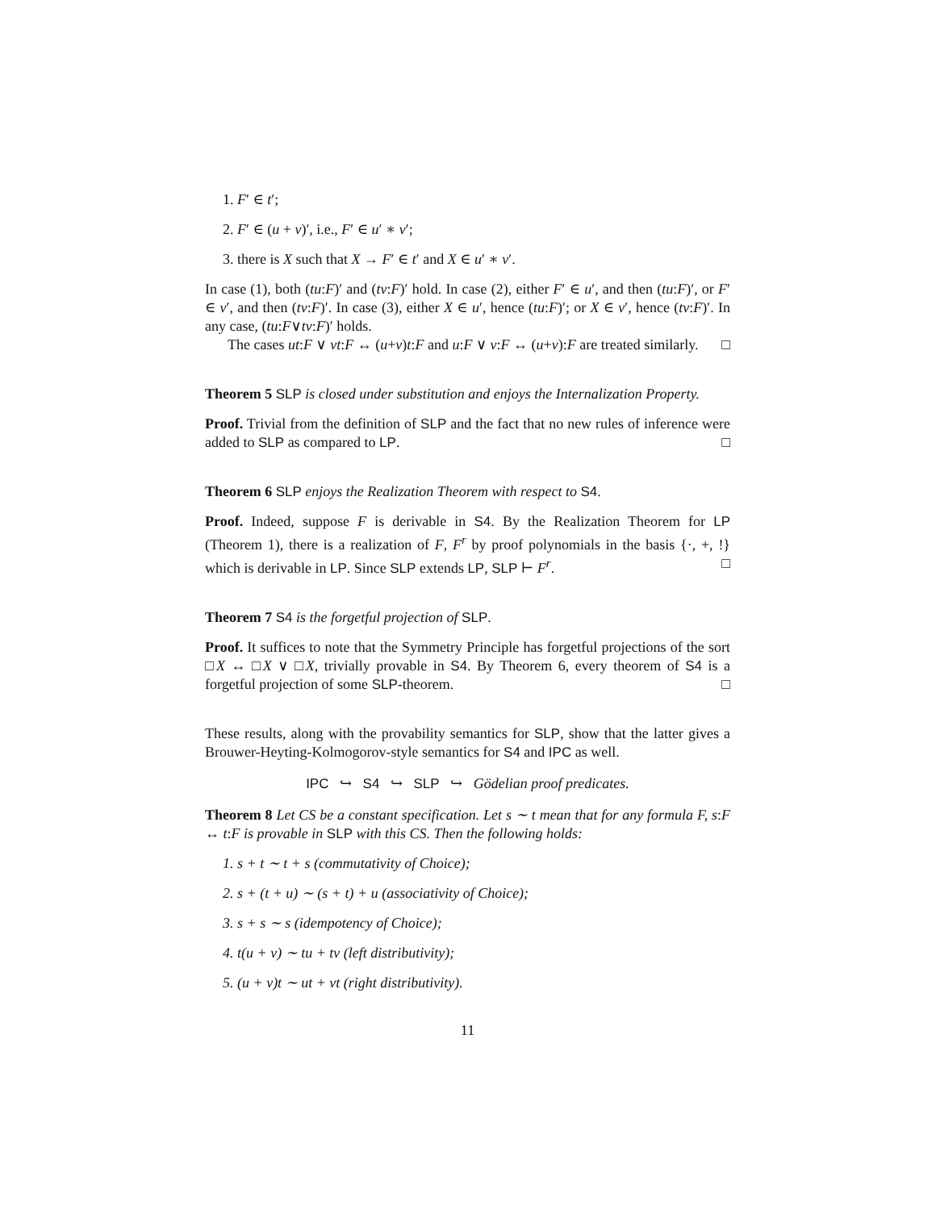1. F′ ∈ t′;
2. F′ ∈ (u + v)′, i.e., F′ ∈ u′ ∗ v′;
3. there is X such that X → F′ ∈ t′ and X ∈ u′ ∗ v′.
In case (1), both (tu:F)′ and (tv:F)′ hold. In case (2), either F′ ∈ u′, and then (tu:F)′, or F′ ∈ v′, and then (tv:F)′. In case (3), either X ∈ u′, hence (tu:F)′; or X ∈ v′, hence (tv:F)′. In any case, (tu:F∨tv:F)′ holds.
The cases ut:F ∨ vt:F ↔ (u+v)t:F and u:F ∨ v:F ↔ (u+v):F are treated similarly. □
Theorem 5 SLP is closed under substitution and enjoys the Internalization Property.
Proof. Trivial from the definition of SLP and the fact that no new rules of inference were added to SLP as compared to LP. □
Theorem 6 SLP enjoys the Realization Theorem with respect to S4.
Proof. Indeed, suppose F is derivable in S4. By the Realization Theorem for LP (Theorem 1), there is a realization of F, F<sup>r</sup> by proof polynomials in the basis {·, +, !} which is derivable in LP. Since SLP extends LP, SLP ⊢ F<sup>r</sup>. □
Theorem 7 S4 is the forgetful projection of SLP.
Proof. It suffices to note that the Symmetry Principle has forgetful projections of the sort □X ↔ □X ∨ □X, trivially provable in S4. By Theorem 6, every theorem of S4 is a forgetful projection of some SLP-theorem. □
These results, along with the provability semantics for SLP, show that the latter gives a Brouwer-Heyting-Kolmogorov-style semantics for S4 and IPC as well.
IPC ↪ S4 ↪ SLP ↪ Gödelian proof predicates.
Theorem 8 Let CS be a constant specification. Let s ∼ t mean that for any formula F, s:F ↔ t:F is provable in SLP with this CS. Then the following holds:
1. s + t ∼ t + s (commutativity of Choice);
2. s + (t + u) ∼ (s + t) + u (associativity of Choice);
3. s + s ∼ s (idempotency of Choice);
4. t(u + v) ∼ tu + tv (left distributivity);
5. (u + v)t ∼ ut + vt (right distributivity).
11